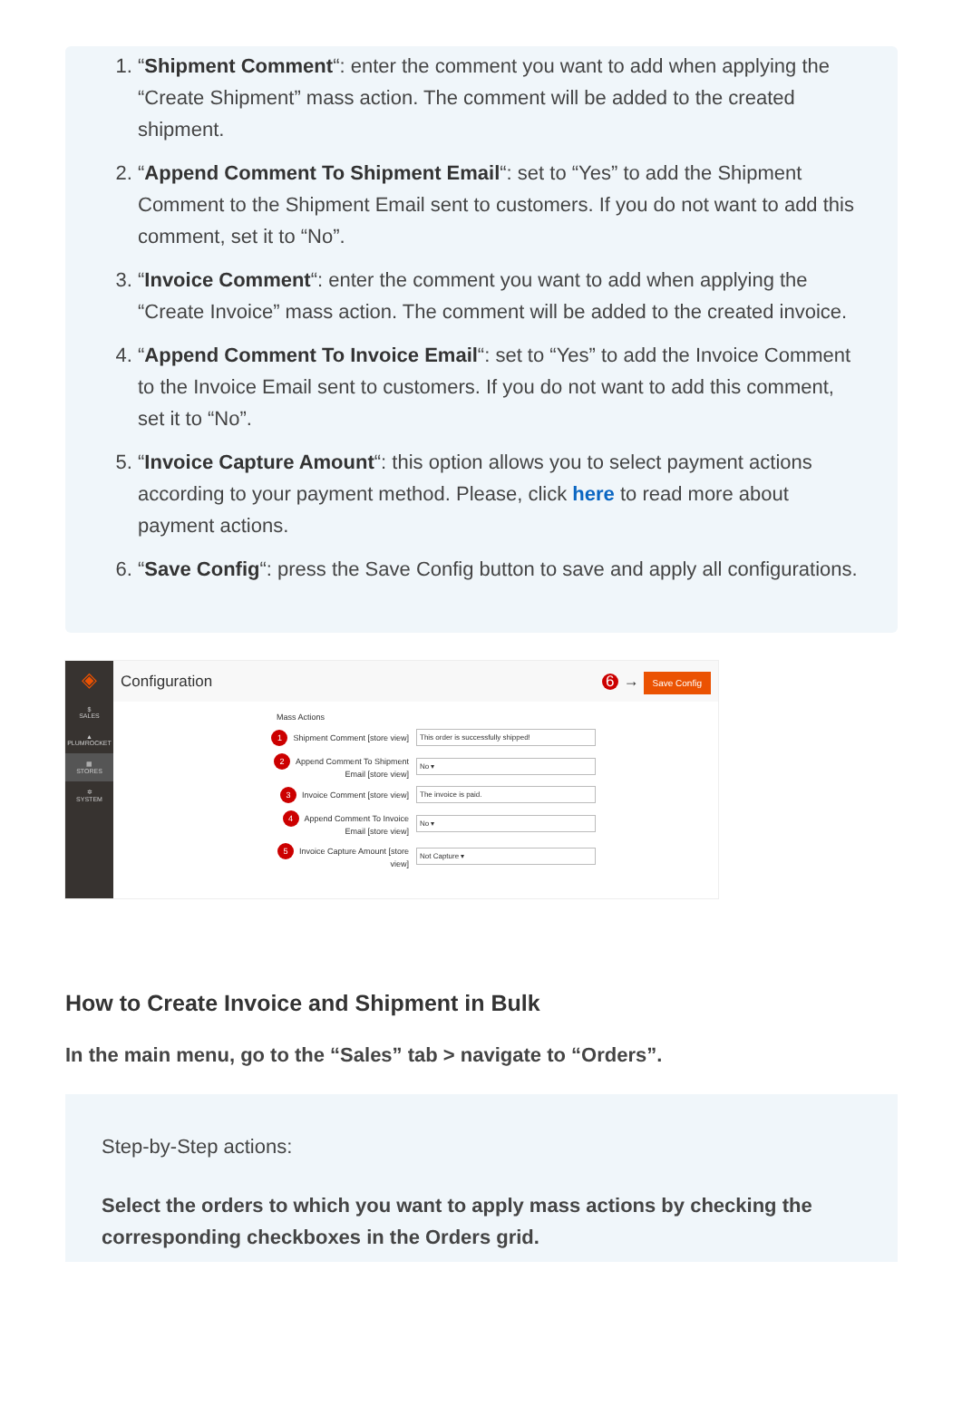1. “Shipment Comment“: enter the comment you want to add when applying the “Create Shipment” mass action. The comment will be added to the created shipment.
2. “Append Comment To Shipment Email“: set to “Yes” to add the Shipment Comment to the Shipment Email sent to customers. If you do not want to add this comment, set it to “No”.
3. “Invoice Comment“: enter the comment you want to add when applying the “Create Invoice” mass action. The comment will be added to the created invoice.
4. “Append Comment To Invoice Email“: set to “Yes” to add the Invoice Comment to the Invoice Email sent to customers. If you do not want to add this comment, set it to “No”.
5. “Invoice Capture Amount“: this option allows you to select payment actions according to your payment method. Please, click here to read more about payment actions.
6. “Save Config“: press the Save Config button to save and apply all configurations.
◈
$
SALES
▲
PLUMROCKET
▦
STORES
✲
SYSTEM
Configuration 6 → Save Config
Mass Actions
1 Shipment Comment [store view]
This order is successfully shipped!
2 Append Comment To Shipment Email [store view]
No ▾
3 Invoice Comment [store view]
The invoice is paid.
4 Append Comment To Invoice Email [store view]
No ▾
5 Invoice Capture Amount [store view]
Not Capture ▾
How to Create Invoice and Shipment in Bulk
In the main menu, go to the “Sales” tab > navigate to “Orders”.
Step-by-Step actions:
Select the orders to which you want to apply mass actions by checking the corresponding checkboxes in the Orders grid.